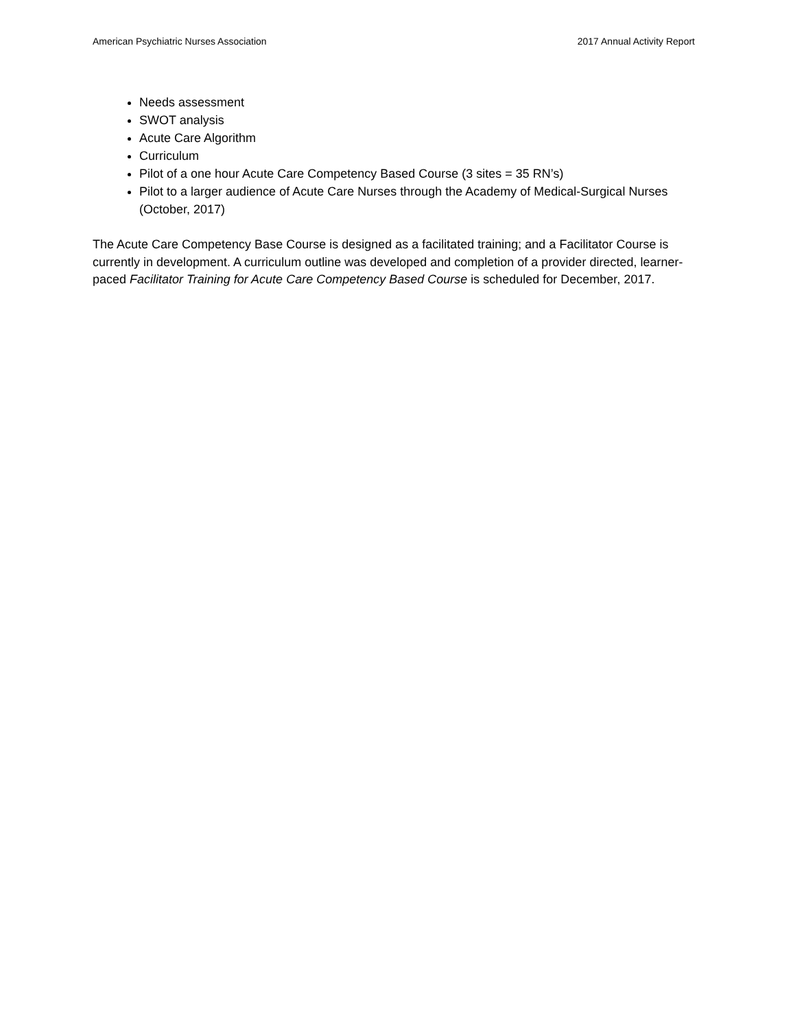American Psychiatric Nurses Association 2017 Annual Activity Report
Needs assessment
SWOT analysis
Acute Care Algorithm
Curriculum
Pilot of a one hour Acute Care Competency Based Course (3 sites = 35 RN’s)
Pilot to a larger audience of Acute Care Nurses through the Academy of Medical-Surgical Nurses (October, 2017)
The Acute Care Competency Base Course is designed as a facilitated training; and a Facilitator Course is currently in development. A curriculum outline was developed and completion of a provider directed, learner-paced Facilitator Training for Acute Care Competency Based Course is scheduled for December, 2017.